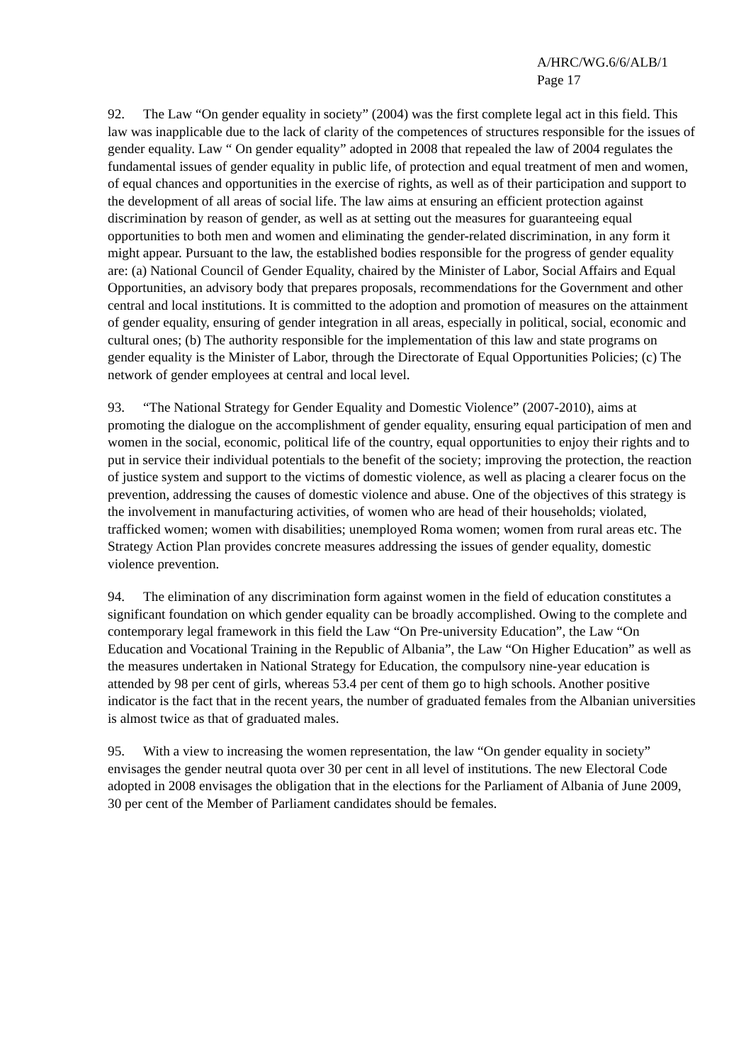A/HRC/WG.6/6/ALB/1
Page 17
92. The Law “On gender equality in society” (2004) was the first complete legal act in this field. This law was inapplicable due to the lack of clarity of the competences of structures responsible for the issues of gender equality. Law “ On gender equality” adopted in 2008 that repealed the law of 2004 regulates the fundamental issues of gender equality in public life, of protection and equal treatment of men and women, of equal chances and opportunities in the exercise of rights, as well as of their participation and support to the development of all areas of social life. The law aims at ensuring an efficient protection against discrimination by reason of gender, as well as at setting out the measures for guaranteeing equal opportunities to both men and women and eliminating the gender-related discrimination, in any form it might appear. Pursuant to the law, the established bodies responsible for the progress of gender equality are: (a) National Council of Gender Equality, chaired by the Minister of Labor, Social Affairs and Equal Opportunities, an advisory body that prepares proposals, recommendations for the Government and other central and local institutions. It is committed to the adoption and promotion of measures on the attainment of gender equality, ensuring of gender integration in all areas, especially in political, social, economic and cultural ones; (b) The authority responsible for the implementation of this law and state programs on gender equality is the Minister of Labor, through the Directorate of Equal Opportunities Policies; (c) The network of gender employees at central and local level.
93. “The National Strategy for Gender Equality and Domestic Violence” (2007-2010), aims at promoting the dialogue on the accomplishment of gender equality, ensuring equal participation of men and women in the social, economic, political life of the country, equal opportunities to enjoy their rights and to put in service their individual potentials to the benefit of the society; improving the protection, the reaction of justice system and support to the victims of domestic violence, as well as placing a clearer focus on the prevention, addressing the causes of domestic violence and abuse. One of the objectives of this strategy is the involvement in manufacturing activities, of women who are head of their households; violated, trafficked women; women with disabilities; unemployed Roma women; women from rural areas etc. The Strategy Action Plan provides concrete measures addressing the issues of gender equality, domestic violence prevention.
94. The elimination of any discrimination form against women in the field of education constitutes a significant foundation on which gender equality can be broadly accomplished. Owing to the complete and contemporary legal framework in this field the Law “On Pre-university Education”, the Law “On Education and Vocational Training in the Republic of Albania”, the Law “On Higher Education” as well as the measures undertaken in National Strategy for Education, the compulsory nine-year education is attended by 98 per cent of girls, whereas 53.4 per cent of them go to high schools. Another positive indicator is the fact that in the recent years, the number of graduated females from the Albanian universities is almost twice as that of graduated males.
95. With a view to increasing the women representation, the law “On gender equality in society” envisages the gender neutral quota over 30 per cent in all level of institutions. The new Electoral Code adopted in 2008 envisages the obligation that in the elections for the Parliament of Albania of June 2009, 30 per cent of the Member of Parliament candidates should be females.